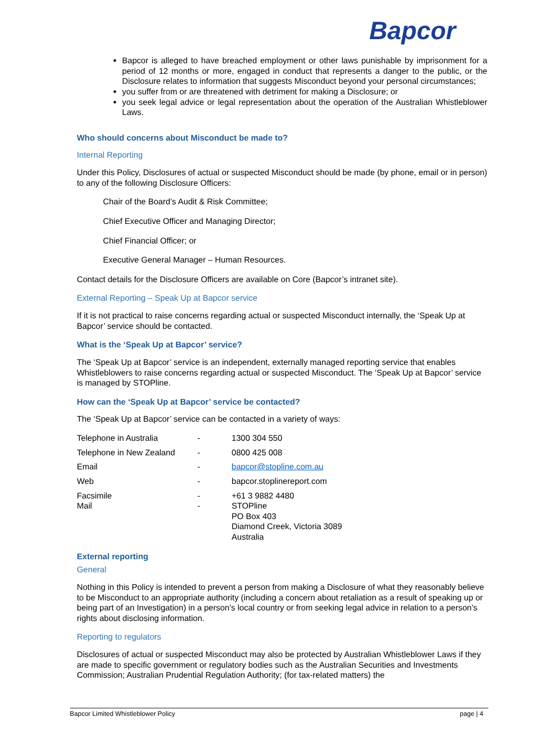Bapcor
Bapcor is alleged to have breached employment or other laws punishable by imprisonment for a period of 12 months or more, engaged in conduct that represents a danger to the public, or the Disclosure relates to information that suggests Misconduct beyond your personal circumstances;
you suffer from or are threatened with detriment for making a Disclosure; or
you seek legal advice or legal representation about the operation of the Australian Whistleblower Laws.
Who should concerns about Misconduct be made to?
Internal Reporting
Under this Policy, Disclosures of actual or suspected Misconduct should be made (by phone, email or in person) to any of the following Disclosure Officers:
Chair of the Board’s Audit & Risk Committee;
Chief Executive Officer and Managing Director;
Chief Financial Officer; or
Executive General Manager – Human Resources.
Contact details for the Disclosure Officers are available on Core (Bapcor’s intranet site).
External Reporting – Speak Up at Bapcor service
If it is not practical to raise concerns regarding actual or suspected Misconduct internally, the ‘Speak Up at Bapcor’ service should be contacted.
What is the ‘Speak Up at Bapcor’ service?
The ‘Speak Up at Bapcor’ service is an independent, externally managed reporting service that enables Whistleblowers to raise concerns regarding actual or suspected Misconduct. The ‘Speak Up at Bapcor’ service is managed by STOPline.
How can the ‘Speak Up at Bapcor’ service be contacted?
The ‘Speak Up at Bapcor’ service can be contacted in a variety of ways:
| Telephone in Australia | - | 1300 304 550 |
| Telephone in New Zealand | - | 0800 425 008 |
| Email | - | bapcor@stopline.com.au |
| Web | - | bapcor.stoplinereport.com |
| Facsimile | - | +61 3 9882 4480 |
| Mail | - | STOPline PO Box 403 Diamond Creek, Victoria 3089 Australia |
External reporting
General
Nothing in this Policy is intended to prevent a person from making a Disclosure of what they reasonably believe to be Misconduct to an appropriate authority (including a concern about retaliation as a result of speaking up or being part of an Investigation) in a person’s local country or from seeking legal advice in relation to a person’s rights about disclosing information.
Reporting to regulators
Disclosures of actual or suspected Misconduct may also be protected by Australian Whistleblower Laws if they are made to specific government or regulatory bodies such as the Australian Securities and Investments Commission; Australian Prudential Regulation Authority; (for tax-related matters) the
Bapcor Limited Whistleblower Policy page | 4